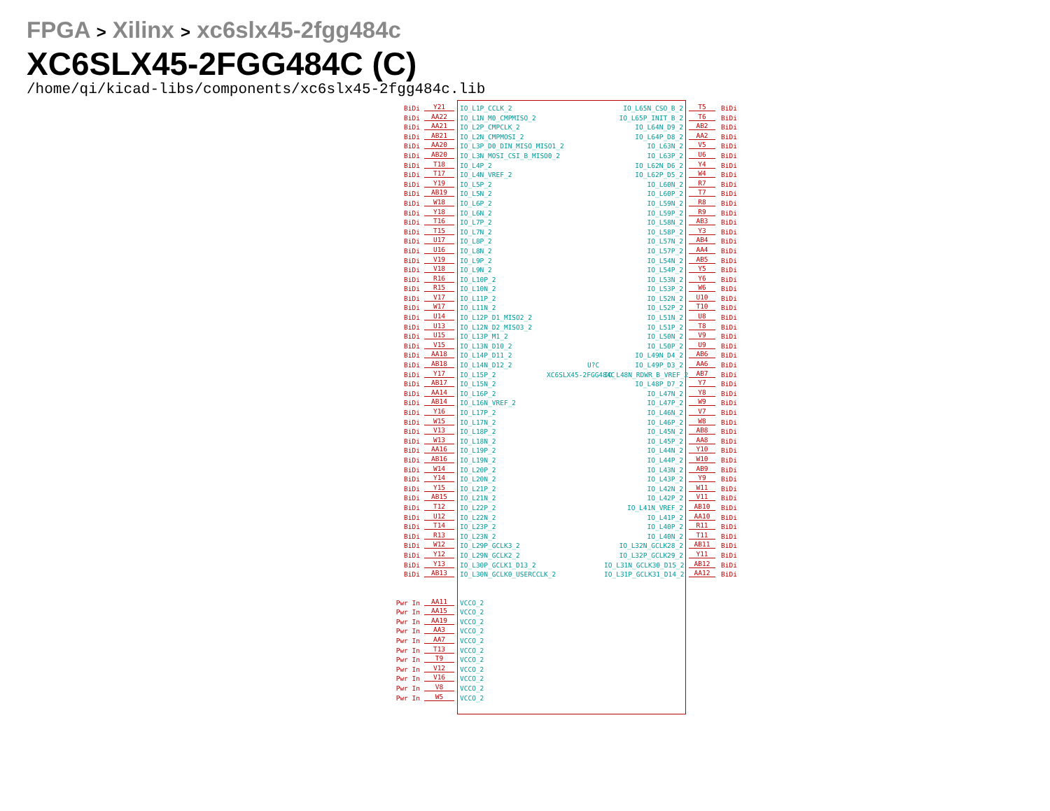FPGA > Xilinx > xc6slx45-2fgg484c
XC6SLX45-2FGG484C (C)
/home/qi/kicad-libs/components/xc6slx45-2fgg484c.lib
BiDi Y21 IO_L1P_CCLK_2 IO_L65N_CSO_B_2 T5 BiDi
BiDi AA22 IO_L1N_M0_CMPMISO_2 IO_L65P_INIT_B_2 T6 BiDi
BiDi AA21 IO_L2P_CMPCLK_2 IO_L64N_D9_2 AB2 BiDi
BiDi AB21 IO_L2N_CMPMOSI_2 IO_L64P_D8_2 AA2 BiDi
BiDi AA20 IO_L3P_D0_DIN_MISO_MISO1_2 IO_L63N_2 V5 BiDi
BiDi AB20 IO_L3N_MOSI_CSI_B_MISO0_2 IO_L63P_2 U6 BiDi
BiDi T18 IO_L4P_2 IO_L62N_D6_2 Y4 BiDi
BiDi T17 IO_L4N_VREF_2 IO_L62P_D5_2 W4 BiDi
BiDi Y19 IO_L5P_2 IO_L60N_2 R7 BiDi
BiDi AB19 IO_L5N_2 IO_L60P_2 T7 BiDi
BiDi W18 IO_L6P_2 IO_L59N_2 R8 BiDi
BiDi Y18 IO_L6N_2 IO_L59P_2 R9 BiDi
BiDi T16 IO_L7P_2 IO_L58N_2 AB3 BiDi
BiDi T15 IO_L7N_2 IO_L58P_2 Y3 BiDi
BiDi U17 IO_L8P_2 IO_L57N_2 AB4 BiDi
BiDi U16 IO_L8N_2 IO_L57P_2 AA4 BiDi
BiDi V19 IO_L9P_2 IO_L54N_2 AB5 BiDi
BiDi V18 IO_L9N_2 IO_L54P_2 Y5 BiDi
BiDi R16 IO_L10P_2 IO_L53N_2 Y6 BiDi
BiDi R15 IO_L10N_2 IO_L53P_2 W6 BiDi
BiDi V17 IO_L11P_2 IO_L52N_2 U10 BiDi
BiDi W17 IO_L11N_2 IO_L52P_2 T10 BiDi
BiDi U14 IO_L12P_D1_MISO2_2 IO_L51N_2 U8 BiDi
BiDi U13 IO_L12N_D2_MISO3_2 IO_L51P_2 T8 BiDi
BiDi U15 IO_L13P_M1_2 IO_L50N_2 V9 BiDi
BiDi V15 IO_L13N_D10_2 IO_L50P_2 U9 BiDi
BiDi AA18 IO_L14P_D11_2 IO_L49N_D4_2 AB6 BiDi
BiDi AB18 IO_L14N_D12_2 U?C IO_L49P_D3_2 AA6 BiDi
BiDi Y17 IO_L15P_2 XC6SLX45-2FGG484C IO_L48N_RDWR_B_VREF_2 AB7 BiDi
BiDi AB17 IO_L15N_2 IO_L48P_D7_2 Y7 BiDi
BiDi AA14 IO_L16P_2 IO_L47N_2 Y8 BiDi
BiDi AB14 IO_L16N_VREF_2 IO_L47P_2 W9 BiDi
BiDi Y16 IO_L17P_2 IO_L46N_2 V7 BiDi
BiDi W15 IO_L17N_2 IO_L46P_2 W8 BiDi
BiDi V13 IO_L18P_2 IO_L45N_2 AB8 BiDi
BiDi W13 IO_L18N_2 IO_L45P_2 AA8 BiDi
BiDi AA16 IO_L19P_2 IO_L44N_2 Y10 BiDi
BiDi AB16 IO_L19N_2 IO_L44P_2 W10 BiDi
BiDi W14 IO_L20P_2 IO_L43N_2 AB9 BiDi
BiDi Y14 IO_L20N_2 IO_L43P_2 Y9 BiDi
BiDi Y15 IO_L21P_2 IO_L42N_2 W11 BiDi
BiDi AB15 IO_L21N_2 IO_L42P_2 V11 BiDi
BiDi T12 IO_L22P_2 IO_L41N_VREF_2 AB10 BiDi
BiDi U12 IO_L22N_2 IO_L41P_2 AA10 BiDi
BiDi T14 IO_L23P_2 IO_L40P_2 R11 BiDi
BiDi R13 IO_L23N_2 IO_L40N_2 T11 BiDi
BiDi W12 IO_L29P_GCLK3_2 IO_L32N_GCLK28_2 AB11 BiDi
BiDi Y12 IO_L29N_GCLK2_2 IO_L32P_GCLK29_2 Y11 BiDi
BiDi Y13 IO_L30P_GCLK1_D13_2 IO_L31N_GCLK30_D15_2 AB12 BiDi
BiDi AB13 IO_L30N_GCLK0_USERCCLK_2 IO_L31P_GCLK31_D14_2 AA12 BiDi
Pwr In AA11 VCCO_2
Pwr In AA15 VCCO_2
Pwr In AA19 VCCO_2
Pwr In AA3 VCCO_2
Pwr In AA7 VCCO_2
Pwr In T13 VCCO_2
Pwr In T9 VCCO_2
Pwr In V12 VCCO_2
Pwr In V16 VCCO_2
Pwr In V8 VCCO_2
Pwr In W5 VCCO_2